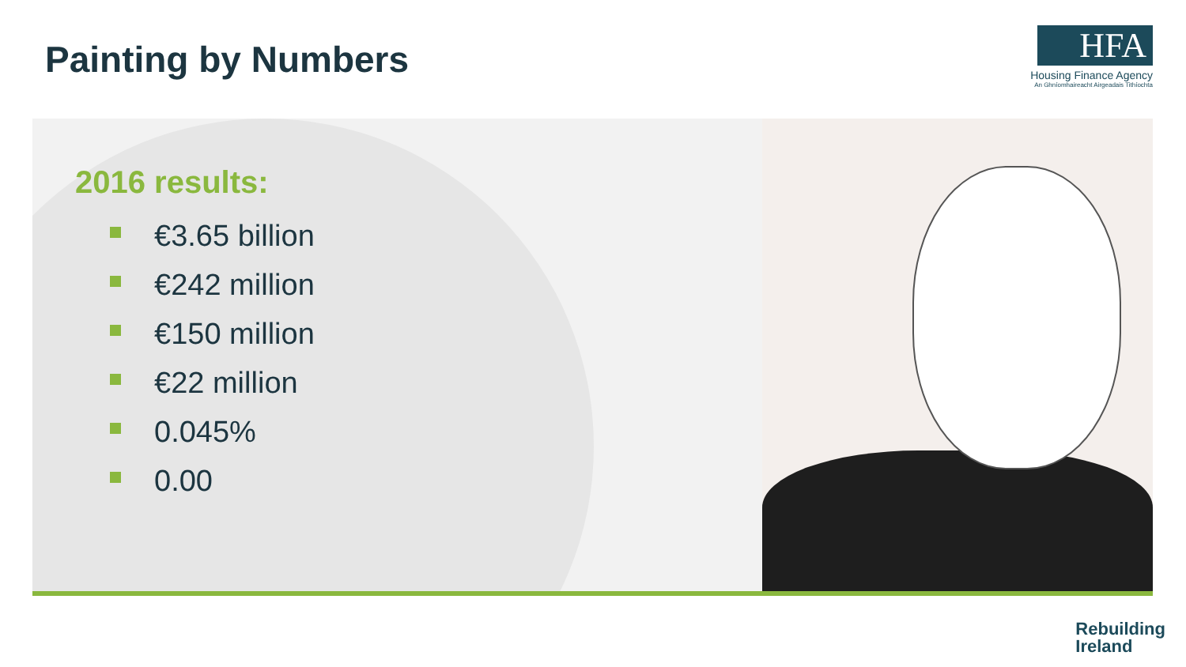Painting by Numbers
HFA
Housing Finance Agency
An Ghníomhaireacht Airgeadais Tithíochta
2016 results:
€3.65 billion
€242 million
€150 million
€22 million
0.045%
0.00
Rebuilding
Ireland